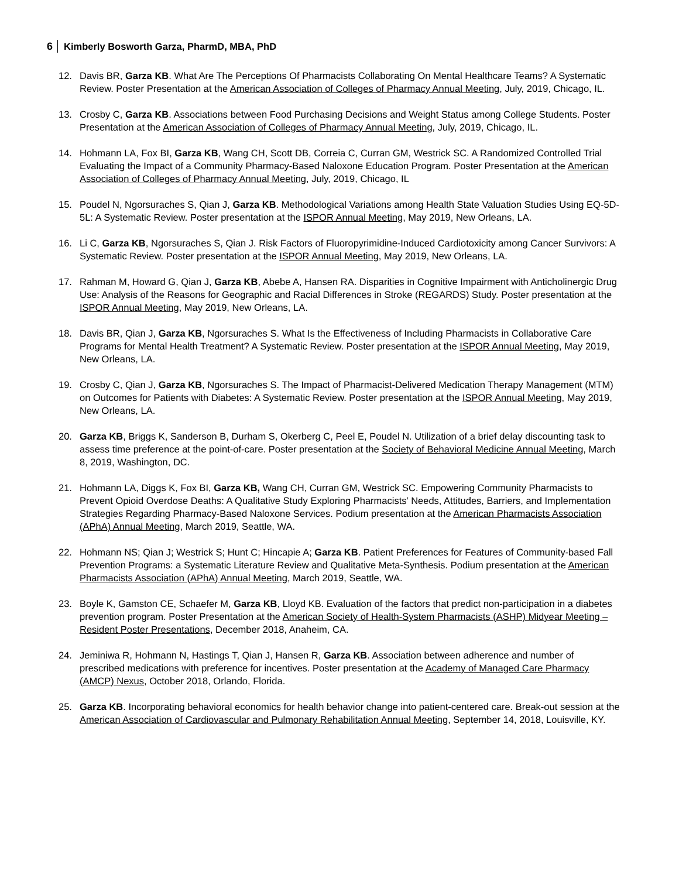6 Kimberly Bosworth Garza, PharmD, MBA, PhD
12. Davis BR, Garza KB. What Are The Perceptions Of Pharmacists Collaborating On Mental Healthcare Teams? A Systematic Review. Poster Presentation at the American Association of Colleges of Pharmacy Annual Meeting, July, 2019, Chicago, IL.
13. Crosby C, Garza KB. Associations between Food Purchasing Decisions and Weight Status among College Students. Poster Presentation at the American Association of Colleges of Pharmacy Annual Meeting, July, 2019, Chicago, IL.
14. Hohmann LA, Fox BI, Garza KB, Wang CH, Scott DB, Correia C, Curran GM, Westrick SC. A Randomized Controlled Trial Evaluating the Impact of a Community Pharmacy-Based Naloxone Education Program. Poster Presentation at the American Association of Colleges of Pharmacy Annual Meeting, July, 2019, Chicago, IL
15. Poudel N, Ngorsuraches S, Qian J, Garza KB. Methodological Variations among Health State Valuation Studies Using EQ-5D-5L: A Systematic Review. Poster presentation at the ISPOR Annual Meeting, May 2019, New Orleans, LA.
16. Li C, Garza KB, Ngorsuraches S, Qian J. Risk Factors of Fluoropyrimidine-Induced Cardiotoxicity among Cancer Survivors: A Systematic Review. Poster presentation at the ISPOR Annual Meeting, May 2019, New Orleans, LA.
17. Rahman M, Howard G, Qian J, Garza KB, Abebe A, Hansen RA. Disparities in Cognitive Impairment with Anticholinergic Drug Use: Analysis of the Reasons for Geographic and Racial Differences in Stroke (REGARDS) Study. Poster presentation at the ISPOR Annual Meeting, May 2019, New Orleans, LA.
18. Davis BR, Qian J, Garza KB, Ngorsuraches S. What Is the Effectiveness of Including Pharmacists in Collaborative Care Programs for Mental Health Treatment? A Systematic Review. Poster presentation at the ISPOR Annual Meeting, May 2019, New Orleans, LA.
19. Crosby C, Qian J, Garza KB, Ngorsuraches S. The Impact of Pharmacist-Delivered Medication Therapy Management (MTM) on Outcomes for Patients with Diabetes: A Systematic Review. Poster presentation at the ISPOR Annual Meeting, May 2019, New Orleans, LA.
20. Garza KB, Briggs K, Sanderson B, Durham S, Okerberg C, Peel E, Poudel N. Utilization of a brief delay discounting task to assess time preference at the point-of-care. Poster presentation at the Society of Behavioral Medicine Annual Meeting, March 8, 2019, Washington, DC.
21. Hohmann LA, Diggs K, Fox BI, Garza KB, Wang CH, Curran GM, Westrick SC. Empowering Community Pharmacists to Prevent Opioid Overdose Deaths: A Qualitative Study Exploring Pharmacists’ Needs, Attitudes, Barriers, and Implementation Strategies Regarding Pharmacy-Based Naloxone Services. Podium presentation at the American Pharmacists Association (APhA) Annual Meeting, March 2019, Seattle, WA.
22. Hohmann NS; Qian J; Westrick S; Hunt C; Hincapie A; Garza KB. Patient Preferences for Features of Community-based Fall Prevention Programs: a Systematic Literature Review and Qualitative Meta-Synthesis. Podium presentation at the American Pharmacists Association (APhA) Annual Meeting, March 2019, Seattle, WA.
23. Boyle K, Gamston CE, Schaefer M, Garza KB, Lloyd KB. Evaluation of the factors that predict non-participation in a diabetes prevention program. Poster Presentation at the American Society of Health-System Pharmacists (ASHP) Midyear Meeting – Resident Poster Presentations, December 2018, Anaheim, CA.
24. Jeminiwa R, Hohmann N, Hastings T, Qian J, Hansen R, Garza KB. Association between adherence and number of prescribed medications with preference for incentives. Poster presentation at the Academy of Managed Care Pharmacy (AMCP) Nexus, October 2018, Orlando, Florida.
25. Garza KB. Incorporating behavioral economics for health behavior change into patient-centered care. Break-out session at the American Association of Cardiovascular and Pulmonary Rehabilitation Annual Meeting, September 14, 2018, Louisville, KY.